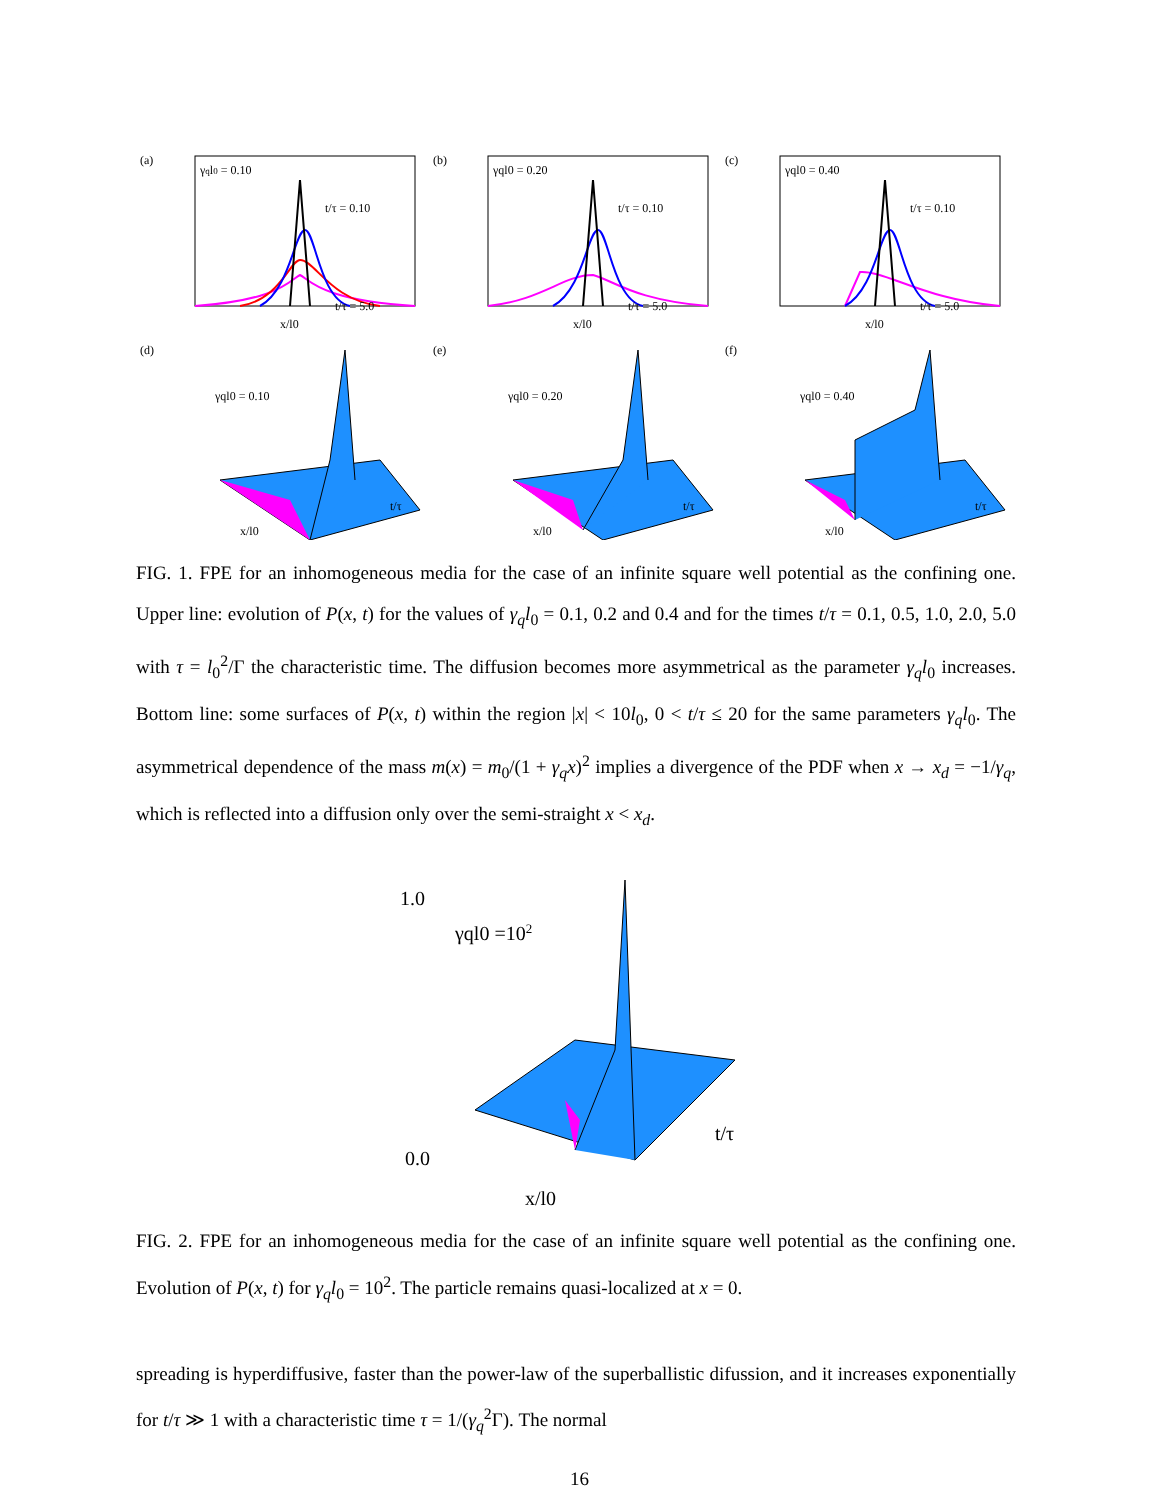(a)
γql0 = 0.10
t/τ = 0.10
t/τ = 5.0
x/l0
(b)
γql0 = 0.20
t/τ = 0.10
t/τ = 5.0
x/l0
(c)
γql0 = 0.40
t/τ = 0.10
t/τ = 5.0
x/l0
(d)
γql0 = 0.10
x/l0
t/τ
(e)
γql0 = 0.20
x/l0
t/τ
(f)
γql0 = 0.40
x/l0
t/τ
FIG. 1. FPE for an inhomogeneous media for the case of an infinite square well potential as the confining one. Upper line: evolution of P(x, t) for the values of γ<sub>q</sub>l<sub>0</sub> = 0.1, 0.2 and 0.4 and for the times t/τ = 0.1, 0.5, 1.0, 2.0, 5.0 with τ = l<sub>0</sub><sup>2</sup>/Γ the characteristic time. The diffusion becomes more asymmetrical as the parameter γ<sub>q</sub>l<sub>0</sub> increases. Bottom line: some surfaces of P(x, t) within the region |x| < 10l<sub>0</sub>, 0 < t/τ ≤ 20 for the same parameters γ<sub>q</sub>l<sub>0</sub>. The asymmetrical dependence of the mass m(x) = m<sub>0</sub>/(1 + γ<sub>q</sub>x)<sup>2</sup> implies a divergence of the PDF when x → x<sub>d</sub> = −1/γ<sub>q</sub>, which is reflected into a diffusion only over the semi-straight x < x<sub>d</sub>.
1.0
0.0
γql0 =102
x/l0
t/τ
FIG. 2. FPE for an inhomogeneous media for the case of an infinite square well potential as the confining one. Evolution of P(x, t) for γ<sub>q</sub>l<sub>0</sub> = 10<sup>2</sup>. The particle remains quasi-localized at x = 0.
spreading is hyperdiffusive, faster than the power-law of the superballistic difussion, and it increases exponentially for t/τ ≫ 1 with a characteristic time τ = 1/(γ<sub>q</sub><sup>2</sup>Γ). The normal
16